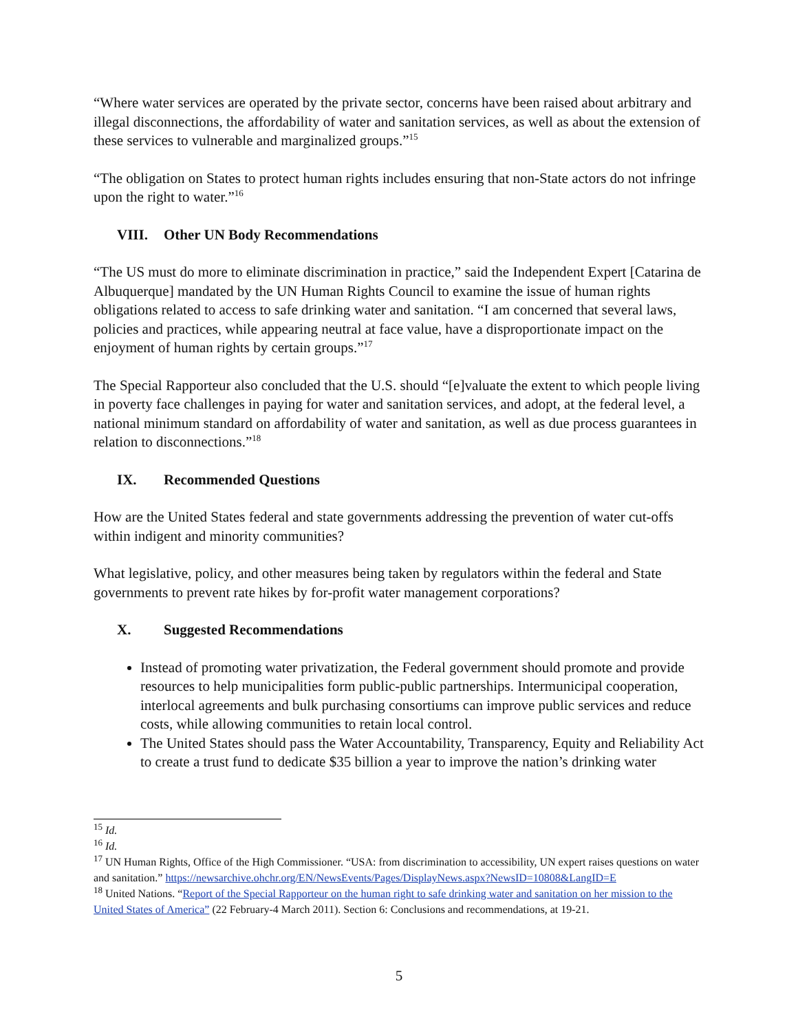“Where water services are operated by the private sector, concerns have been raised about arbitrary and illegal disconnections, the affordability of water and sanitation services, as well as about the extension of these services to vulnerable and marginalized groups.”<sup>15</sup>
“The obligation on States to protect human rights includes ensuring that non-State actors do not infringe upon the right to water.”<sup>16</sup>
VIII. Other UN Body Recommendations
“The US must do more to eliminate discrimination in practice,” said the Independent Expert [Catarina de Albuquerque] mandated by the UN Human Rights Council to examine the issue of human rights obligations related to access to safe drinking water and sanitation. “I am concerned that several laws, policies and practices, while appearing neutral at face value, have a disproportionate impact on the enjoyment of human rights by certain groups.”<sup>17</sup>
The Special Rapporteur also concluded that the U.S. should “[e]valuate the extent to which people living in poverty face challenges in paying for water and sanitation services, and adopt, at the federal level, a national minimum standard on affordability of water and sanitation, as well as due process guarantees in relation to disconnections.”<sup>18</sup>
IX. Recommended Questions
How are the United States federal and state governments addressing the prevention of water cut-offs within indigent and minority communities?
What legislative, policy, and other measures being taken by regulators within the federal and State governments to prevent rate hikes by for-profit water management corporations?
X. Suggested Recommendations
Instead of promoting water privatization, the Federal government should promote and provide resources to help municipalities form public-public partnerships. Intermunicipal cooperation, interlocal agreements and bulk purchasing consortiums can improve public services and reduce costs, while allowing communities to retain local control.
The United States should pass the Water Accountability, Transparency, Equity and Reliability Act to create a trust fund to dedicate $35 billion a year to improve the nation’s drinking water
<sup>15</sup> Id.
<sup>16</sup> Id.
<sup>17</sup> UN Human Rights, Office of the High Commissioner. “USA: from discrimination to accessibility, UN expert raises questions on water and sanitation.” https://newsarchive.ohchr.org/EN/NewsEvents/Pages/DisplayNews.aspx?NewsID=10808&LangID=E
<sup>18</sup> United Nations. “Report of the Special Rapporteur on the human right to safe drinking water and sanitation on her mission to the United States of America” (22 February-4 March 2011). Section 6: Conclusions and recommendations, at 19-21.
5